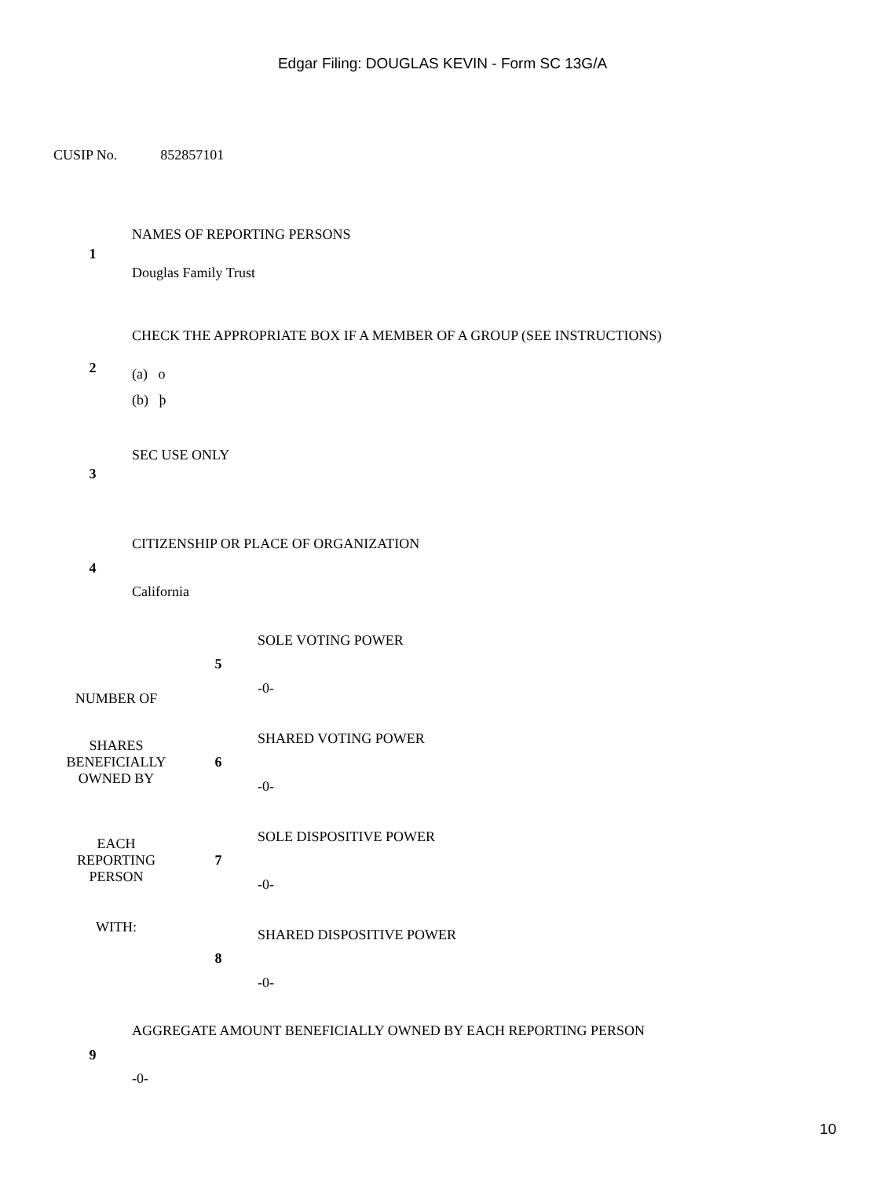Edgar Filing: DOUGLAS KEVIN - Form SC 13G/A
CUSIP No. 852857101
| 1 | NAMES OF REPORTING PERSONS Douglas Family Trust |
| 2 | CHECK THE APPROPRIATE BOX IF A MEMBER OF A GROUP (SEE INSTRUCTIONS) (a) o (b) þ |
| 3 | SEC USE ONLY |
| 4 | CITIZENSHIP OR PLACE OF ORGANIZATION California |
| NUMBER OF | 5 | SOLE VOTING POWER -0- |
| SHARES BENEFICIALLY OWNED BY | 6 | SHARED VOTING POWER -0- |
| EACH REPORTING PERSON | 7 | SOLE DISPOSITIVE POWER -0- |
| WITH: | 8 | SHARED DISPOSITIVE POWER -0- |
| 9 | AGGREGATE AMOUNT BENEFICIALLY OWNED BY EACH REPORTING PERSON -0- |
10